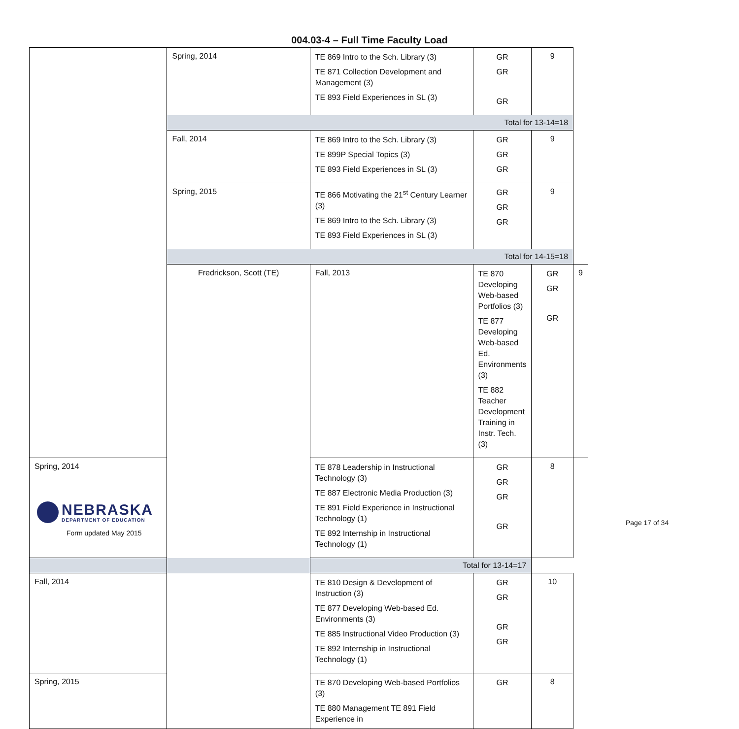004.03-4 – Full Time Faculty Load
| | Spring, 2014 | TE 869 Intro to the Sch. Library (3) TE 871 Collection Development and Management (3) TE 893 Field Experiences in SL (3) | GR GR GR | 9 | |
| | Total for 13-14=18 | | | | |
| | Fall, 2014 | TE 869 Intro to the Sch. Library (3) TE 899P Special Topics (3) TE 893 Field Experiences in SL (3) | GR GR GR | 9 | |
| | Spring, 2015 | TE 866 Motivating the 21<sup>st</sup> Century Learner (3) TE 869 Intro to the Sch. Library (3) TE 893 Field Experiences in SL (3) | GR GR GR | 9 | |
| | Total for 14-15=18 | | | | |
| | Fredrickson, Scott (TE) | Fall, 2013 | TE 870 Developing Web-based Portfolios (3) TE 877 Developing Web-based Ed. Environments (3) TE 882 Teacher Development Training in Instr. Tech. (3) | GR GR GR | 9 |
| Spring, 2014 | | TE 878 Leadership in Instructional Technology (3) TE 887 Electronic Media Production (3) TE 891 Field Experience in Instructional Technology (1) TE 892 Internship in Instructional Technology (1) | GR GR GR GR | 8 | |
| Total for 13-14=17 | | | | | |
| Fall, 2014 | | TE 810 Design & Development of Instruction (3) TE 877 Developing Web-based Ed. Environments (3) TE 885 Instructional Video Production (3) TE 892 Internship in Instructional Technology (1) | GR GR GR GR | 10 | |
| Spring, 2015 | | TE 870 Developing Web-based Portfolios (3) TE 880 Management TE 891 Field Experience in | GR | 8 | |
NEBRASKA
DEPARTMENT OF EDUCATION
Form updated May 2015
Page 17 of 34